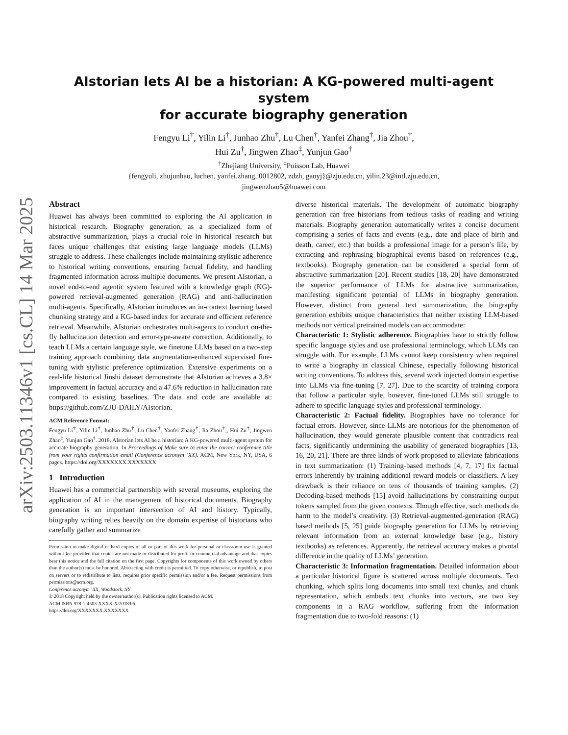arXiv:2503.11346v1 [cs.CL] 14 Mar 2025
AIstorian lets AI be a historian: A KG-powered multi-agent system
for accurate biography generation
Fengyu Li<sup>†</sup>, Yilin Li<sup>†</sup>, Junhao Zhu<sup>†</sup>, Lu Chen<sup>†</sup>, Yanfei Zhang<sup>†</sup>, Jia Zhou<sup>†</sup>,
Hui Zu<sup>†</sup>, Jingwen Zhao<sup>‡</sup>, Yunjun Gao<sup>†</sup>
<sup>†</sup> Zhejiang University, <sup>‡</sup>Poisson Lab, Huawei
{fengyuli, zhujunhao, luchen, yanfei.zhang, 0012802, zdzh, gaoyj}@zju.edu.cn, yilin.23@intl.zju.edu.cn,
jingwenzhao5@huawei.com
Abstract
Huawei has always been committed to exploring the AI application in historical research. Biography generation, as a specialized form of abstractive summarization, plays a crucial role in historical research but faces unique challenges that existing large language models (LLMs) struggle to address. These challenges include maintaining stylistic adherence to historical writing conventions, ensuring factual fidelity, and handling fragmented information across multiple documents. We present AIstorian, a novel end-to-end agentic system featured with a knowledge graph (KG)-powered retrieval-augmented generation (RAG) and anti-hallucination multi-agents. Specifically, AIstorian introduces an in-context learning based chunking strategy and a KG-based index for accurate and efficient reference retrieval. Meanwhile, AIstorian orchestrates multi-agents to conduct on-the-fly hallucination detection and error-type-aware correction. Additionally, to teach LLMs a certain language style, we finetune LLMs based on a two-step training approach combining data augmentation-enhanced supervised fine-tuning with stylistic preference optimization. Extensive experiments on a real-life historical Jinshi dataset demonstrate that AIstorian achieves a 3.8× improvement in factual accuracy and a 47.6% reduction in hallucination rate compared to existing baselines. The data and code are available at: https://github.com/ZJU-DAILY/AIstorian.
ACM Reference Format:
Fengyu Li<sup>†</sup>, Yilin Li<sup>†</sup>, Junhao Zhu<sup>†</sup>, Lu Chen<sup>†</sup>, Yanfei Zhang<sup>†</sup>, Jia Zhou<sup>†</sup>,, Hui Zu<sup>†</sup>, Jingwen Zhao<sup>‡</sup>, Yunjun Gao<sup>†</sup>. 2018. AIstorian lets AI be a historian: A KG-powered multi-agent system for accurate biography generation. In Proceedings of Make sure to enter the correct conference title from your rights confirmation email (Conference acronym ’XX). ACM, New York, NY, USA, 6 pages. https://doi.org/XXXXXXX.XXXXXXX
1 Introduction
Huawei has a commercial partnership with several museums, exploring the application of AI in the management of historical documents. Biography generation is an important intersection of AI and history. Typically, biography writing relies heavily on the domain expertise of historians who carefully gather and summarize
Permission to make digital or hard copies of all or part of this work for personal or classroom use is granted without fee provided that copies are not made or distributed for profit or commercial advantage and that copies bear this notice and the full citation on the first page. Copyrights for components of this work owned by others than the author(s) must be honored. Abstracting with credit is permitted. To copy otherwise, or republish, to post on servers or to redistribute to lists, requires prior specific permission and/or a fee. Request permissions from permissions@acm.org.
Conference acronym ’XX, Woodstock, NY
© 2018 Copyright held by the owner/author(s). Publication rights licensed to ACM.
ACM ISBN 978-1-4503-XXXX-X/2018/06
https://doi.org/XXXXXXX.XXXXXXX
diverse historical materials. The development of automatic biography generation can free historians from tedious tasks of reading and writing materials. Biography generation automatically writes a concise document comprising a series of facts and events (e.g., date and place of birth and death, career, etc.) that builds a professional image for a person’s life, by extracting and rephrasing biographical events based on references (e.g., textbooks). Biography generation can be considered a special form of abstractive summarization [20]. Recent studies [18, 20] have demonstrated the superior performance of LLMs for abstractive summarization, manifesting significant potential of LLMs in biography generation. However, distinct from general text summarization, the biography generation exhibits unique characteristics that neither existing LLM-based methods nor vertical pretrained models can accommodate:
Characteristic 1: Stylistic adherence. Biographies have to strictly follow specific language styles and use professional terminology, which LLMs can struggle with. For example, LLMs cannot keep consistency when required to write a biography in classical Chinese, especially following historical writing conventions. To address this, several work injected domain expertise into LLMs via fine-tuning [7, 27]. Due to the scarcity of training corpora that follow a particular style, however, fine-tuned LLMs still struggle to adhere to specific language styles and professional terminology.
Characteristic 2: Factual fidelity. Biographies have no tolerance for factual errors. However, since LLMs are notorious for the phenomenon of hallucination, they would generate plausible content that contradicts real facts, significantly undermining the usability of generated biographies [13, 16, 20, 21]. There are three kinds of work proposed to alleviate fabrications in text summarization: (1) Training-based methods [4, 7, 17] fix factual errors inherently by training additional reward models or classifiers. A key drawback is their reliance on tens of thousands of training samples. (2) Decoding-based methods [15] avoid hallucinations by constraining output tokens sampled from the given contexts. Though effective, such methods do harm to the model’s creativity. (3) Retrieval-augmented-generation (RAG) based methods [5, 25] guide biography generation for LLMs by retrieving relevant information from an external knowledge base (e.g., history textbooks) as references. Apparently, the retrieval accuracy makes a pivotal difference in the quality of LLMs’ generation.
Characteristic 3: Information fragmentation. Detailed information about a particular historical figure is scattered across multiple documents. Text chunking, which splits long documents into small text chunks, and chunk representation, which embeds text chunks into vectors, are two key components in a RAG workflow, suffering from the information fragmentation due to two-fold reasons: (1)